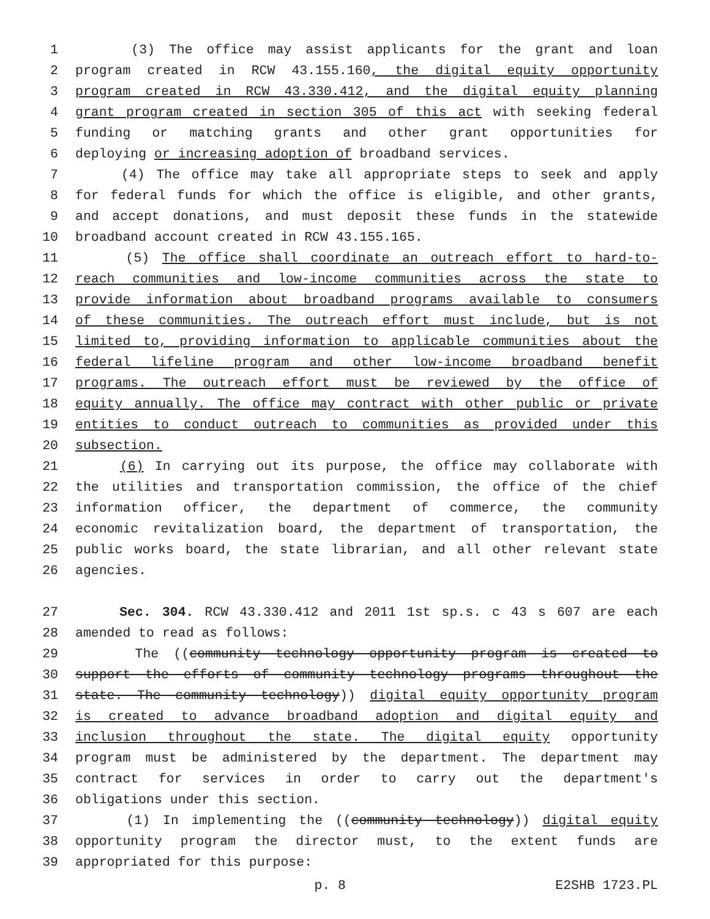1 (3) The office may assist applicants for the grant and loan
2 program created in RCW 43.155.160, the digital equity opportunity
3 program created in RCW 43.330.412, and the digital equity planning
4 grant program created in section 305 of this act with seeking federal
5 funding or matching grants and other grant opportunities for
6 deploying or increasing adoption of broadband services.
7 (4) The office may take all appropriate steps to seek and apply
8 for federal funds for which the office is eligible, and other grants,
9 and accept donations, and must deposit these funds in the statewide
10 broadband account created in RCW 43.155.165.
11 (5) The office shall coordinate an outreach effort to hard-to-
12 reach communities and low-income communities across the state to
13 provide information about broadband programs available to consumers
14 of these communities. The outreach effort must include, but is not
15 limited to, providing information to applicable communities about the
16 federal lifeline program and other low-income broadband benefit
17 programs. The outreach effort must be reviewed by the office of
18 equity annually. The office may contract with other public or private
19 entities to conduct outreach to communities as provided under this
20 subsection.
21 (6) In carrying out its purpose, the office may collaborate with
22 the utilities and transportation commission, the office of the chief
23 information officer, the department of commerce, the community
24 economic revitalization board, the department of transportation, the
25 public works board, the state librarian, and all other relevant state
26 agencies.
27 Sec. 304. RCW 43.330.412 and 2011 1st sp.s. c 43 s 607 are each
28 amended to read as follows:
29 The ((community technology opportunity program is created to
30 support the efforts of community technology programs throughout the
31 state. The community technology)) digital equity opportunity program
32 is created to advance broadband adoption and digital equity and
33 inclusion throughout the state. The digital equity opportunity
34 program must be administered by the department. The department may
35 contract for services in order to carry out the department's
36 obligations under this section.
37 (1) In implementing the ((community technology)) digital equity
38 opportunity program the director must, to the extent funds are
39 appropriated for this purpose:
p. 8 E2SHB 1723.PL